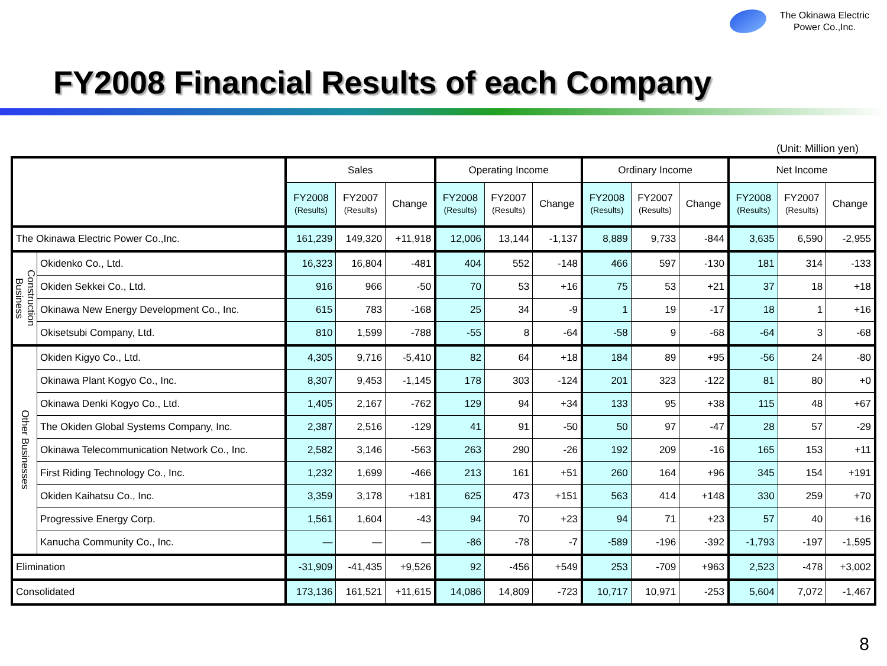The Okinawa Electric
Power Co.,Inc.
FY2008 Financial Results of each Company
(Unit: Million yen)
| | | Sales | | | Operating Income | | | Ordinary Income | | | Net Income | | |
| --- | --- | --- | --- | --- | --- | --- | --- | --- | --- | --- | --- | --- | --- |
| | | FY2008 (Results) | FY2007 (Results) | Change | FY2008 (Results) | FY2007 (Results) | Change | FY2008 (Results) | FY2007 (Results) | Change | FY2008 (Results) | FY2007 (Results) | Change |
| The Okinawa Electric Power Co.,Inc. | | 161,239 | 149,320 | +11,918 | 12,006 | 13,144 | -1,137 | 8,889 | 9,733 | -844 | 3,635 | 6,590 | -2,955 |
| Construction Business | Okidenko Co., Ltd. | 16,323 | 16,804 | -481 | 404 | 552 | -148 | 466 | 597 | -130 | 181 | 314 | -133 |
| | Okiden Sekkei Co., Ltd. | 916 | 966 | -50 | 70 | 53 | +16 | 75 | 53 | +21 | 37 | 18 | +18 |
| | Okinawa New Energy Development Co., Inc. | 615 | 783 | -168 | 25 | 34 | -9 | 1 | 19 | -17 | 18 | 1 | +16 |
| | Okisetsubi Company, Ltd. | 810 | 1,599 | -788 | -55 | 8 | -64 | -58 | 9 | -68 | -64 | 3 | -68 |
| Other Businesses | Okiden Kigyo Co., Ltd. | 4,305 | 9,716 | -5,410 | 82 | 64 | +18 | 184 | 89 | +95 | -56 | 24 | -80 |
| | Okinawa Plant Kogyo Co., Inc. | 8,307 | 9,453 | -1,145 | 178 | 303 | -124 | 201 | 323 | -122 | 81 | 80 | +0 |
| | Okinawa Denki Kogyo Co., Ltd. | 1,405 | 2,167 | -762 | 129 | 94 | +34 | 133 | 95 | +38 | 115 | 48 | +67 |
| | The Okiden Global Systems Company, Inc. | 2,387 | 2,516 | -129 | 41 | 91 | -50 | 50 | 97 | -47 | 28 | 57 | -29 |
| | Okinawa Telecommunication Network Co., Inc. | 2,582 | 3,146 | -563 | 263 | 290 | -26 | 192 | 209 | -16 | 165 | 153 | +11 |
| | First Riding Technology Co., Inc. | 1,232 | 1,699 | -466 | 213 | 161 | +51 | 260 | 164 | +96 | 345 | 154 | +191 |
| | Okiden Kaihatsu Co., Inc. | 3,359 | 3,178 | +181 | 625 | 473 | +151 | 563 | 414 | +148 | 330 | 259 | +70 |
| | Progressive Energy Corp. | 1,561 | 1,604 | -43 | 94 | 70 | +23 | 94 | 71 | +23 | 57 | 40 | +16 |
| | Kanucha Community Co., Inc. | — | — | — | -86 | -78 | -7 | -589 | -196 | -392 | -1,793 | -197 | -1,595 |
| Elimination | | -31,909 | -41,435 | +9,526 | 92 | -456 | +549 | 253 | -709 | +963 | 2,523 | -478 | +3,002 |
| Consolidated | | 173,136 | 161,521 | +11,615 | 14,086 | 14,809 | -723 | 10,717 | 10,971 | -253 | 5,604 | 7,072 | -1,467 |
8